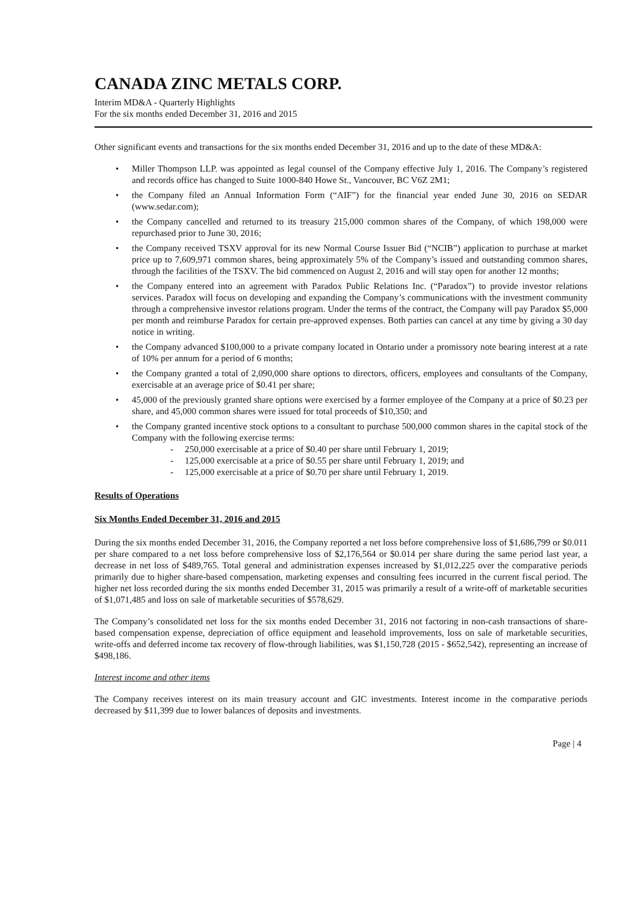CANADA ZINC METALS CORP.
Interim MD&A - Quarterly Highlights
For the six months ended December 31, 2016 and 2015
Other significant events and transactions for the six months ended December 31, 2016 and up to the date of these MD&A:
Miller Thompson LLP. was appointed as legal counsel of the Company effective July 1, 2016. The Company’s registered and records office has changed to Suite 1000-840 Howe St., Vancouver, BC V6Z 2M1;
the Company filed an Annual Information Form (“AIF”) for the financial year ended June 30, 2016 on SEDAR (www.sedar.com);
the Company cancelled and returned to its treasury 215,000 common shares of the Company, of which 198,000 were repurchased prior to June 30, 2016;
the Company received TSXV approval for its new Normal Course Issuer Bid (“NCIB”) application to purchase at market price up to 7,609,971 common shares, being approximately 5% of the Company’s issued and outstanding common shares, through the facilities of the TSXV. The bid commenced on August 2, 2016 and will stay open for another 12 months;
the Company entered into an agreement with Paradox Public Relations Inc. (“Paradox”) to provide investor relations services. Paradox will focus on developing and expanding the Company’s communications with the investment community through a comprehensive investor relations program. Under the terms of the contract, the Company will pay Paradox $5,000 per month and reimburse Paradox for certain pre-approved expenses. Both parties can cancel at any time by giving a 30 day notice in writing.
the Company advanced $100,000 to a private company located in Ontario under a promissory note bearing interest at a rate of 10% per annum for a period of 6 months;
the Company granted a total of 2,090,000 share options to directors, officers, employees and consultants of the Company, exercisable at an average price of $0.41 per share;
45,000 of the previously granted share options were exercised by a former employee of the Company at a price of $0.23 per share, and 45,000 common shares were issued for total proceeds of $10,350; and
the Company granted incentive stock options to a consultant to purchase 500,000 common shares in the capital stock of the Company with the following exercise terms:
- 250,000 exercisable at a price of $0.40 per share until February 1, 2019;
- 125,000 exercisable at a price of $0.55 per share until February 1, 2019; and
- 125,000 exercisable at a price of $0.70 per share until February 1, 2019.
Results of Operations
Six Months Ended December 31, 2016 and 2015
During the six months ended December 31, 2016, the Company reported a net loss before comprehensive loss of $1,686,799 or $0.011 per share compared to a net loss before comprehensive loss of $2,176,564 or $0.014 per share during the same period last year, a decrease in net loss of $489,765. Total general and administration expenses increased by $1,012,225 over the comparative periods primarily due to higher share-based compensation, marketing expenses and consulting fees incurred in the current fiscal period. The higher net loss recorded during the six months ended December 31, 2015 was primarily a result of a write-off of marketable securities of $1,071,485 and loss on sale of marketable securities of $578,629.
The Company’s consolidated net loss for the six months ended December 31, 2016 not factoring in non-cash transactions of share-based compensation expense, depreciation of office equipment and leasehold improvements, loss on sale of marketable securities, write-offs and deferred income tax recovery of flow-through liabilities, was $1,150,728 (2015 - $652,542), representing an increase of $498,186.
Interest income and other items
The Company receives interest on its main treasury account and GIC investments. Interest income in the comparative periods decreased by $11,399 due to lower balances of deposits and investments.
Page | 4